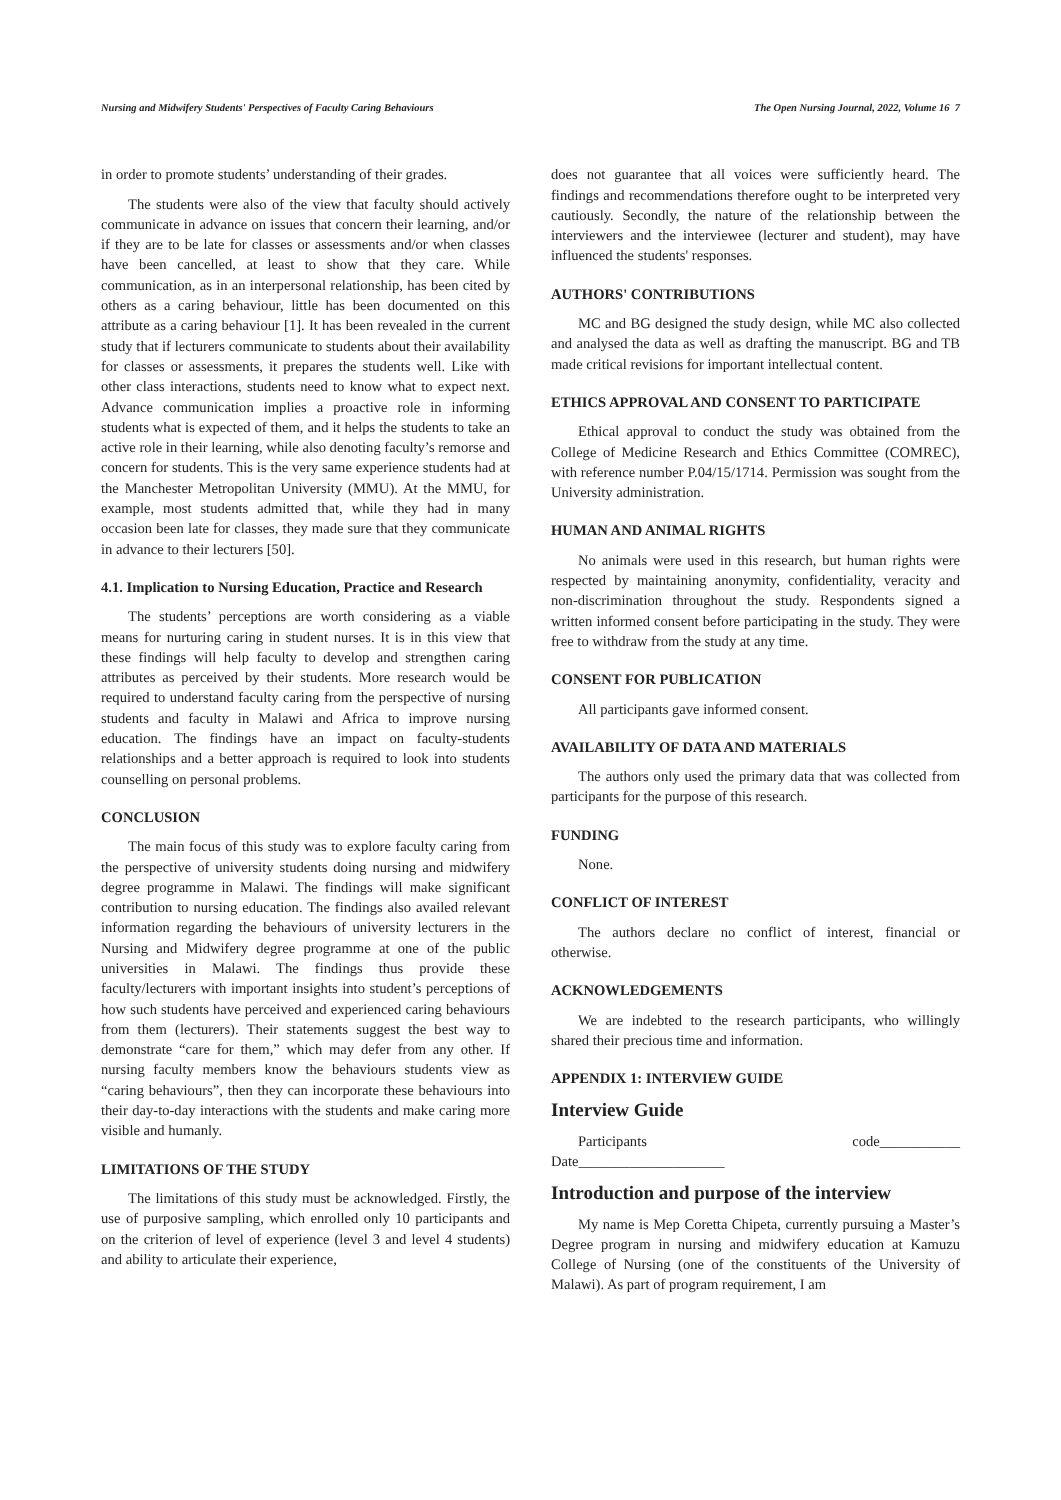Nursing and Midwifery Students' Perspectives of Faculty Caring Behaviours The Open Nursing Journal, 2022, Volume 16 7
in order to promote students’ understanding of their grades.
The students were also of the view that faculty should actively communicate in advance on issues that concern their learning, and/or if they are to be late for classes or assessments and/or when classes have been cancelled, at least to show that they care. While communication, as in an interpersonal relationship, has been cited by others as a caring behaviour, little has been documented on this attribute as a caring behaviour [1]. It has been revealed in the current study that if lecturers communicate to students about their availability for classes or assessments, it prepares the students well. Like with other class interactions, students need to know what to expect next. Advance communication implies a proactive role in informing students what is expected of them, and it helps the students to take an active role in their learning, while also denoting faculty’s remorse and concern for students. This is the very same experience students had at the Manchester Metropolitan University (MMU). At the MMU, for example, most students admitted that, while they had in many occasion been late for classes, they made sure that they communicate in advance to their lecturers [50].
4.1. Implication to Nursing Education, Practice and Research
The students’ perceptions are worth considering as a viable means for nurturing caring in student nurses. It is in this view that these findings will help faculty to develop and strengthen caring attributes as perceived by their students. More research would be required to understand faculty caring from the perspective of nursing students and faculty in Malawi and Africa to improve nursing education. The findings have an impact on faculty-students relationships and a better approach is required to look into students counselling on personal problems.
CONCLUSION
The main focus of this study was to explore faculty caring from the perspective of university students doing nursing and midwifery degree programme in Malawi. The findings will make significant contribution to nursing education. The findings also availed relevant information regarding the behaviours of university lecturers in the Nursing and Midwifery degree programme at one of the public universities in Malawi. The findings thus provide these faculty/lecturers with important insights into student’s perceptions of how such students have perceived and experienced caring behaviours from them (lecturers). Their statements suggest the best way to demonstrate “care for them,” which may defer from any other. If nursing faculty members know the behaviours students view as “caring behaviours”, then they can incorporate these behaviours into their day-to-day interactions with the students and make caring more visible and humanly.
LIMITATIONS OF THE STUDY
The limitations of this study must be acknowledged. Firstly, the use of purposive sampling, which enrolled only 10 participants and on the criterion of level of experience (level 3 and level 4 students) and ability to articulate their experience,
does not guarantee that all voices were sufficiently heard. The findings and recommendations therefore ought to be interpreted very cautiously. Secondly, the nature of the relationship between the interviewers and the interviewee (lecturer and student), may have influenced the students' responses.
AUTHORS' CONTRIBUTIONS
MC and BG designed the study design, while MC also collected and analysed the data as well as drafting the manuscript. BG and TB made critical revisions for important intellectual content.
ETHICS APPROVAL AND CONSENT TO PARTICIPATE
Ethical approval to conduct the study was obtained from the College of Medicine Research and Ethics Committee (COMREC), with reference number P.04/15/1714. Permission was sought from the University administration.
HUMAN AND ANIMAL RIGHTS
No animals were used in this research, but human rights were respected by maintaining anonymity, confidentiality, veracity and non-discrimination throughout the study. Respondents signed a written informed consent before participating in the study. They were free to withdraw from the study at any time.
CONSENT FOR PUBLICATION
All participants gave informed consent.
AVAILABILITY OF DATA AND MATERIALS
The authors only used the primary data that was collected from participants for the purpose of this research.
FUNDING
None.
CONFLICT OF INTEREST
The authors declare no conflict of interest, financial or otherwise.
ACKNOWLEDGEMENTS
We are indebted to the research participants, who willingly shared their precious time and information.
APPENDIX 1: INTERVIEW GUIDE
Interview Guide
Participants code___________
Date____________________
Introduction and purpose of the interview
My name is Mep Coretta Chipeta, currently pursuing a Master’s Degree program in nursing and midwifery education at Kamuzu College of Nursing (one of the constituents of the University of Malawi). As part of program requirement, I am